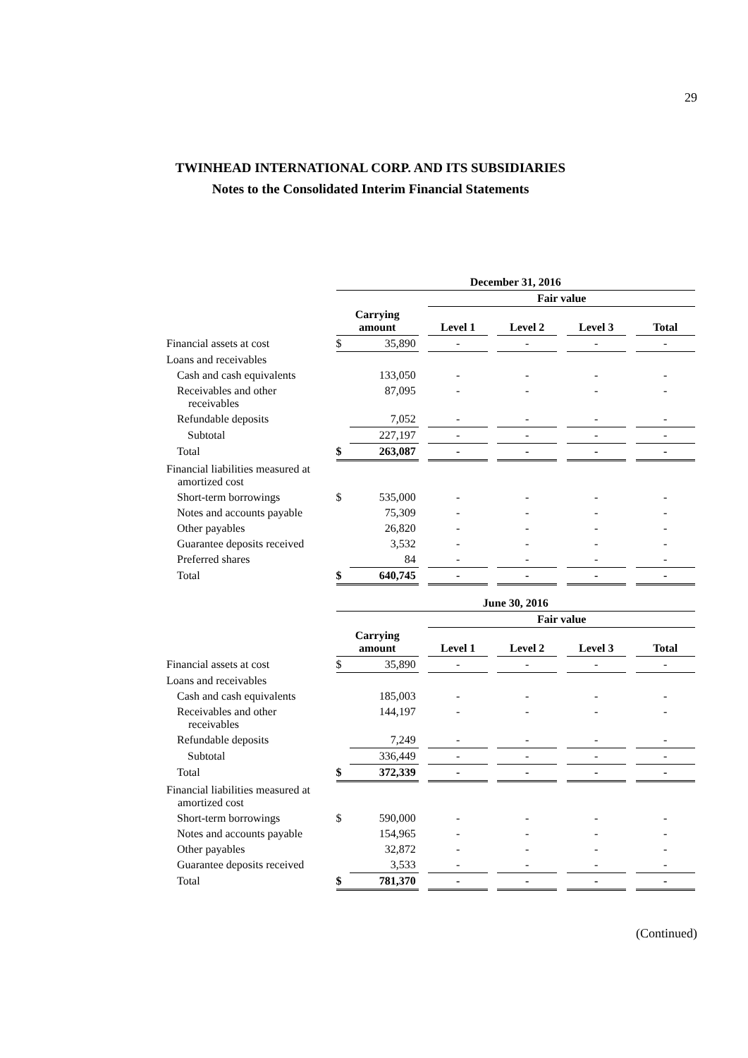29
TWINHEAD INTERNATIONAL CORP. AND ITS SUBSIDIARIES
Notes to the Consolidated Interim Financial Statements
| | December 31, 2016 | | | | | | | | | |
| | | | | Fair value | | | | | | |
| | Carrying amount | | | Level 1 | | Level 2 | | Level 3 | | Total |
| Financial assets at cost | $ | 35,890 | | - | | - | | - | | - |
| Loans and receivables | | | | | | | | | | |
| Cash and cash equivalents | | 133,050 | | - | | - | | - | | - |
| Receivables and other receivables | | 87,095 | | - | | - | | - | | - |
| Refundable deposits | | 7,052 | | - | | - | | - | | - |
| Subtotal | | 227,197 | | - | | - | | - | | - |
| Total | $ | 263,087 | | - | | - | | - | | - |
| Financial liabilities measured at amortized cost | | | | | | | | | | |
| Short-term borrowings | $ | 535,000 | | - | | - | | - | | - |
| Notes and accounts payable | | 75,309 | | - | | - | | - | | - |
| Other payables | | 26,820 | | - | | - | | - | | - |
| Guarantee deposits received | | 3,532 | | - | | - | | - | | - |
| Preferred shares | | 84 | | - | | - | | - | | - |
| Total | $ | 640,745 | | - | | - | | - | | - |
| | June 30, 2016 | | | | | | | | | |
| | | | | Fair value | | | | | | |
| | Carrying amount | | | Level 1 | | Level 2 | | Level 3 | | Total |
| Financial assets at cost | $ | 35,890 | | - | | - | | - | | - |
| Loans and receivables | | | | | | | | | | |
| Cash and cash equivalents | | 185,003 | | - | | - | | - | | - |
| Receivables and other receivables | | 144,197 | | - | | - | | - | | - |
| Refundable deposits | | 7,249 | | - | | - | | - | | - |
| Subtotal | | 336,449 | | - | | - | | - | | - |
| Total | $ | 372,339 | | - | | - | | - | | - |
| Financial liabilities measured at amortized cost | | | | | | | | | | |
| Short-term borrowings | $ | 590,000 | | - | | - | | - | | - |
| Notes and accounts payable | | 154,965 | | - | | - | | - | | - |
| Other payables | | 32,872 | | - | | - | | - | | - |
| Guarantee deposits received | | 3,533 | | - | | - | | - | | - |
| Total | $ | 781,370 | | - | | - | | - | | - |
(Continued)